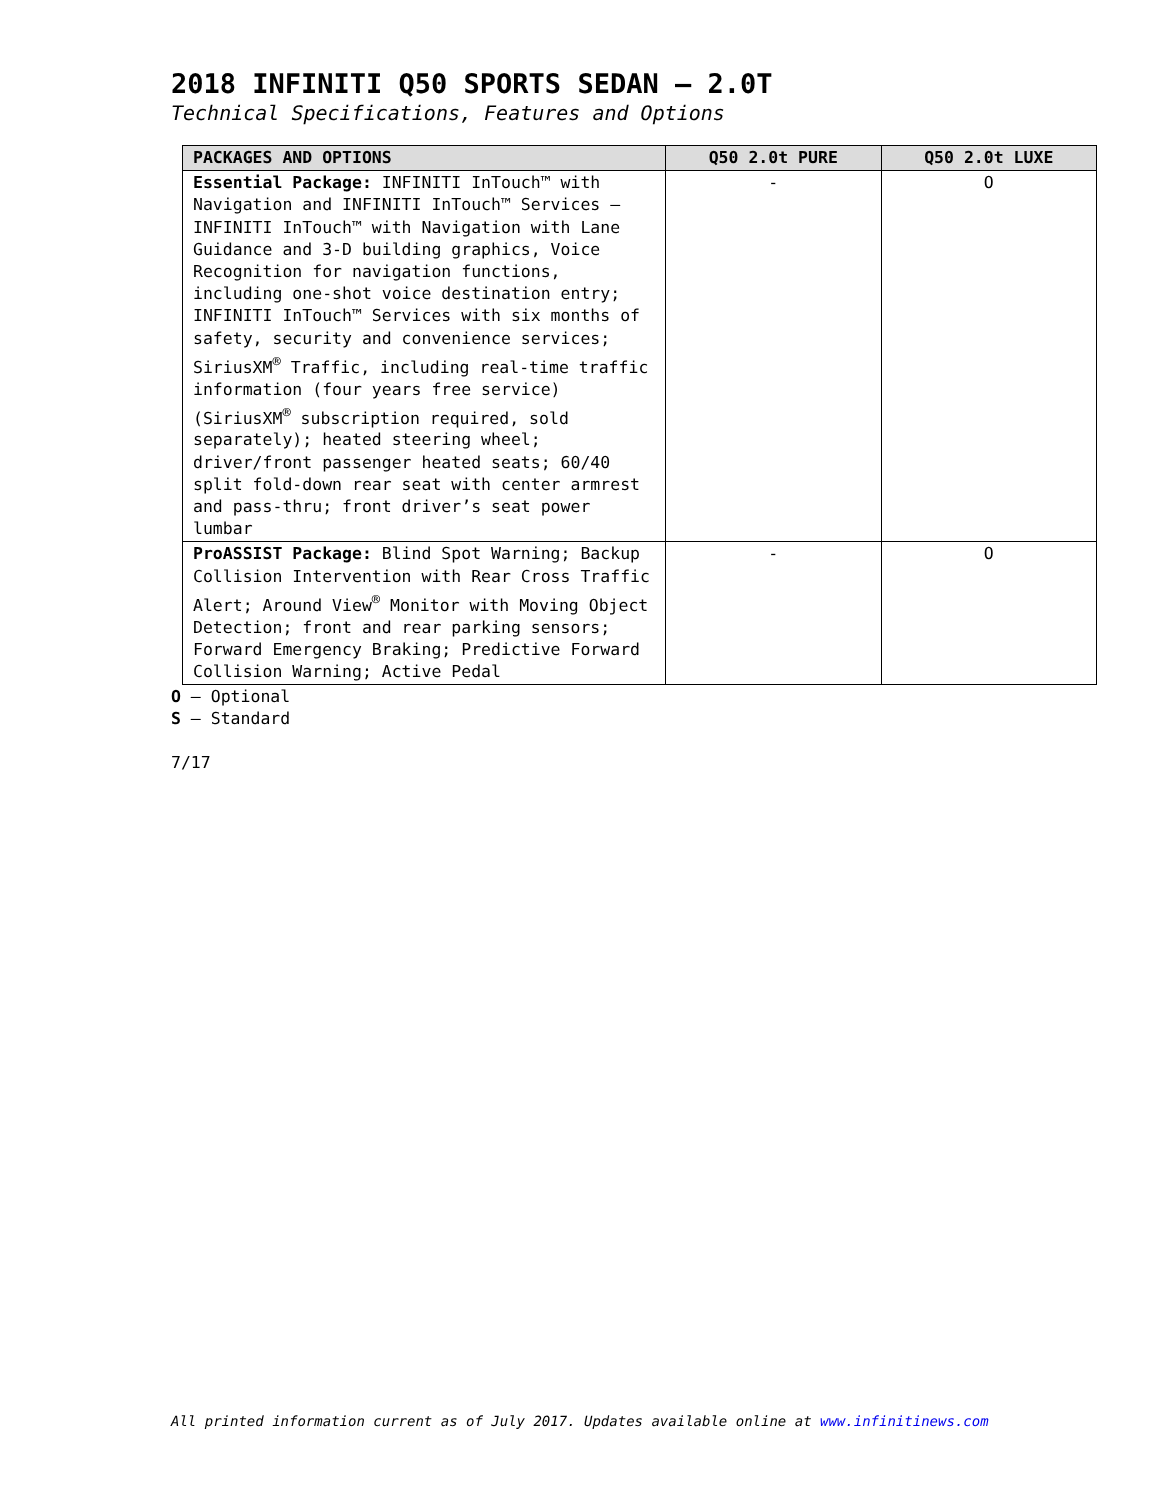2018 INFINITI Q50 SPORTS SEDAN – 2.0T
Technical Specifications, Features and Options
| PACKAGES AND OPTIONS | Q50 2.0t PURE | Q50 2.0t LUXE |
| --- | --- | --- |
| Essential Package: INFINITI InTouch™ with Navigation and INFINITI InTouch™ Services – INFINITI InTouch™ with Navigation with Lane Guidance and 3-D building graphics, Voice Recognition for navigation functions, including one-shot voice destination entry; INFINITI InTouch™ Services with six months of safety, security and convenience services; SiriusXM<sup>®</sup> Traffic, including real-time traffic information (four years free service) (SiriusXM<sup>®</sup> subscription required, sold separately); heated steering wheel; driver/front passenger heated seats; 60/40 split fold-down rear seat with center armrest and pass-thru; front driver’s seat power lumbar | - | O |
| ProASSIST Package: Blind Spot Warning; Backup Collision Intervention with Rear Cross Traffic Alert; Around View<sup>®</sup> Monitor with Moving Object Detection; front and rear parking sensors; Forward Emergency Braking; Predictive Forward Collision Warning; Active Pedal | - | O |
O – Optional
S – Standard
7/17
All printed information current as of July 2017. Updates available online at www.infinitinews.com